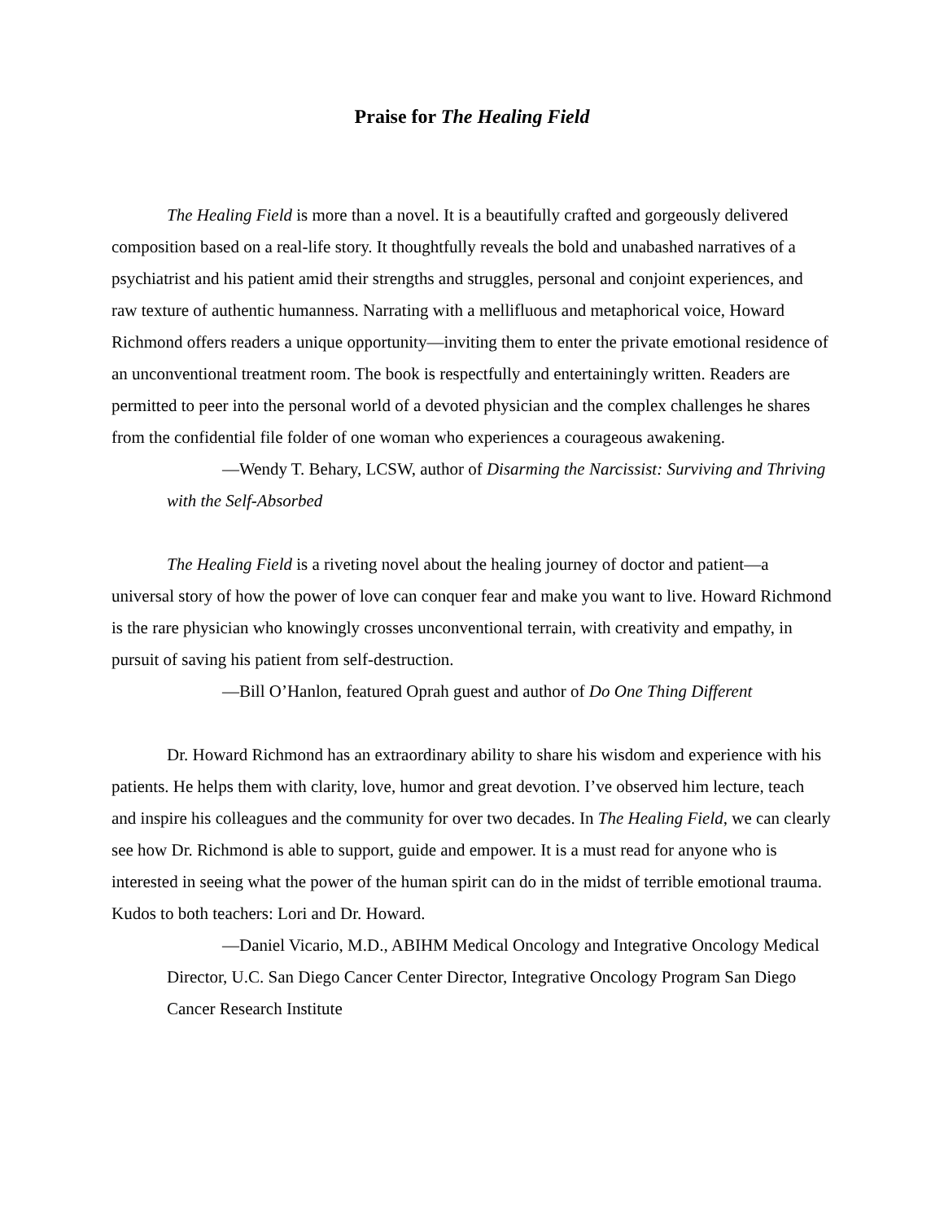Praise for The Healing Field
The Healing Field is more than a novel. It is a beautifully crafted and gorgeously delivered composition based on a real-life story. It thoughtfully reveals the bold and unabashed narratives of a psychiatrist and his patient amid their strengths and struggles, personal and conjoint experiences, and raw texture of authentic humanness. Narrating with a mellifluous and metaphorical voice, Howard Richmond offers readers a unique opportunity—inviting them to enter the private emotional residence of an unconventional treatment room. The book is respectfully and entertainingly written. Readers are permitted to peer into the personal world of a devoted physician and the complex challenges he shares from the confidential file folder of one woman who experiences a courageous awakening.
—Wendy T. Behary, LCSW, author of Disarming the Narcissist: Surviving and Thriving with the Self-Absorbed
The Healing Field is a riveting novel about the healing journey of doctor and patient—a universal story of how the power of love can conquer fear and make you want to live. Howard Richmond is the rare physician who knowingly crosses unconventional terrain, with creativity and empathy, in pursuit of saving his patient from self-destruction.
—Bill O’Hanlon, featured Oprah guest and author of Do One Thing Different
Dr. Howard Richmond has an extraordinary ability to share his wisdom and experience with his patients. He helps them with clarity, love, humor and great devotion. I’ve observed him lecture, teach and inspire his colleagues and the community for over two decades. In The Healing Field, we can clearly see how Dr. Richmond is able to support, guide and empower. It is a must read for anyone who is interested in seeing what the power of the human spirit can do in the midst of terrible emotional trauma. Kudos to both teachers: Lori and Dr. Howard.
—Daniel Vicario, M.D., ABIHM Medical Oncology and Integrative Oncology Medical Director, U.C. San Diego Cancer Center Director, Integrative Oncology Program San Diego Cancer Research Institute